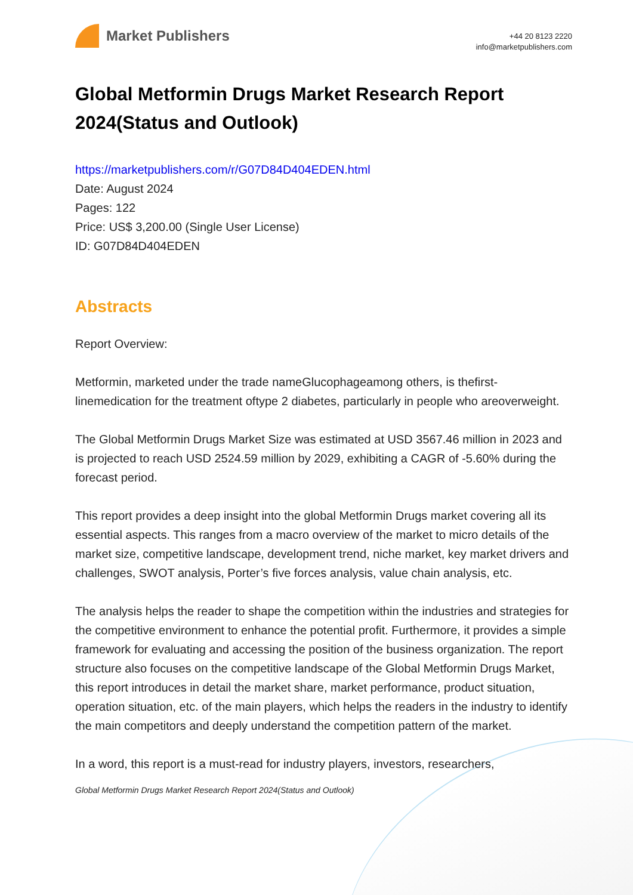Market Publishers
+44 20 8123 2220
info@marketpublishers.com
Global Metformin Drugs Market Research Report 2024(Status and Outlook)
https://marketpublishers.com/r/G07D84D404EDEN.html
Date: August 2024
Pages: 122
Price: US$ 3,200.00 (Single User License)
ID: G07D84D404EDEN
Abstracts
Report Overview:
Metformin, marketed under the trade nameGlucophageamong others, is thefirst-linemedication for the treatment oftype 2 diabetes, particularly in people who areoverweight.
The Global Metformin Drugs Market Size was estimated at USD 3567.46 million in 2023 and is projected to reach USD 2524.59 million by 2029, exhibiting a CAGR of -5.60% during the forecast period.
This report provides a deep insight into the global Metformin Drugs market covering all its essential aspects. This ranges from a macro overview of the market to micro details of the market size, competitive landscape, development trend, niche market, key market drivers and challenges, SWOT analysis, Porter’s five forces analysis, value chain analysis, etc.
The analysis helps the reader to shape the competition within the industries and strategies for the competitive environment to enhance the potential profit. Furthermore, it provides a simple framework for evaluating and accessing the position of the business organization. The report structure also focuses on the competitive landscape of the Global Metformin Drugs Market, this report introduces in detail the market share, market performance, product situation, operation situation, etc. of the main players, which helps the readers in the industry to identify the main competitors and deeply understand the competition pattern of the market.
In a word, this report is a must-read for industry players, investors, researchers,
Global Metformin Drugs Market Research Report 2024(Status and Outlook)